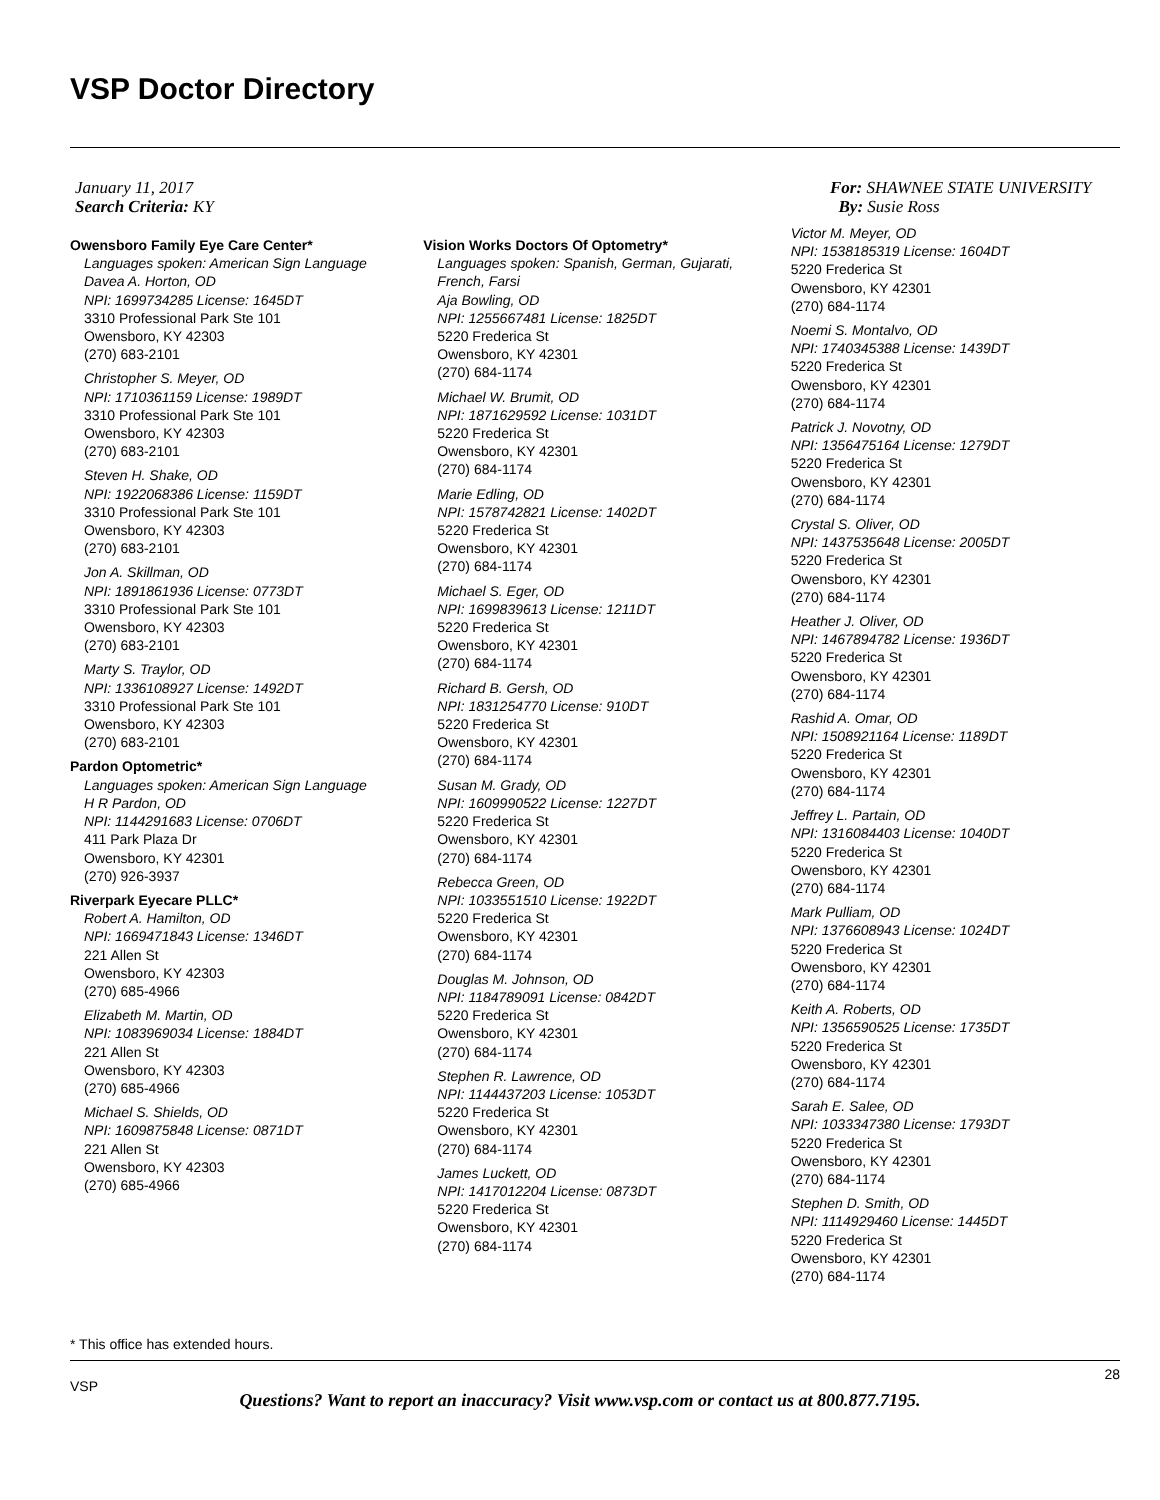VSP Doctor Directory
January 11, 2017
Search Criteria: KY
For: SHAWNEE STATE UNIVERSITY
By: Susie Ross
Owensboro Family Eye Care Center*
Languages spoken: American Sign Language
Davea A. Horton, OD
NPI: 1699734285 License: 1645DT
3310 Professional Park Ste 101
Owensboro, KY 42303
(270) 683-2101
Christopher S. Meyer, OD
NPI: 1710361159 License: 1989DT
3310 Professional Park Ste 101
Owensboro, KY 42303
(270) 683-2101
Steven H. Shake, OD
NPI: 1922068386 License: 1159DT
3310 Professional Park Ste 101
Owensboro, KY 42303
(270) 683-2101
Jon A. Skillman, OD
NPI: 1891861936 License: 0773DT
3310 Professional Park Ste 101
Owensboro, KY 42303
(270) 683-2101
Marty S. Traylor, OD
NPI: 1336108927 License: 1492DT
3310 Professional Park Ste 101
Owensboro, KY 42303
(270) 683-2101
Pardon Optometric*
Languages spoken: American Sign Language
H R Pardon, OD
NPI: 1144291683 License: 0706DT
411 Park Plaza Dr
Owensboro, KY 42301
(270) 926-3937
Riverpark Eyecare PLLC*
Robert A. Hamilton, OD
NPI: 1669471843 License: 1346DT
221 Allen St
Owensboro, KY 42303
(270) 685-4966
Elizabeth M. Martin, OD
NPI: 1083969034 License: 1884DT
221 Allen St
Owensboro, KY 42303
(270) 685-4966
Michael S. Shields, OD
NPI: 1609875848 License: 0871DT
221 Allen St
Owensboro, KY 42303
(270) 685-4966
Vision Works Doctors Of Optometry*
Languages spoken: Spanish, German, Gujarati, French, Farsi
Aja Bowling, OD
NPI: 1255667481 License: 1825DT
5220 Frederica St
Owensboro, KY 42301
(270) 684-1174
Michael W. Brumit, OD
NPI: 1871629592 License: 1031DT
5220 Frederica St
Owensboro, KY 42301
(270) 684-1174
Marie Edling, OD
NPI: 1578742821 License: 1402DT
5220 Frederica St
Owensboro, KY 42301
(270) 684-1174
Michael S. Eger, OD
NPI: 1699839613 License: 1211DT
5220 Frederica St
Owensboro, KY 42301
(270) 684-1174
Richard B. Gersh, OD
NPI: 1831254770 License: 910DT
5220 Frederica St
Owensboro, KY 42301
(270) 684-1174
Susan M. Grady, OD
NPI: 1609990522 License: 1227DT
5220 Frederica St
Owensboro, KY 42301
(270) 684-1174
Rebecca Green, OD
NPI: 1033551510 License: 1922DT
5220 Frederica St
Owensboro, KY 42301
(270) 684-1174
Douglas M. Johnson, OD
NPI: 1184789091 License: 0842DT
5220 Frederica St
Owensboro, KY 42301
(270) 684-1174
Stephen R. Lawrence, OD
NPI: 1144437203 License: 1053DT
5220 Frederica St
Owensboro, KY 42301
(270) 684-1174
James Luckett, OD
NPI: 1417012204 License: 0873DT
5220 Frederica St
Owensboro, KY 42301
(270) 684-1174
Victor M. Meyer, OD
NPI: 1538185319 License: 1604DT
5220 Frederica St
Owensboro, KY 42301
(270) 684-1174
Noemi S. Montalvo, OD
NPI: 1740345388 License: 1439DT
5220 Frederica St
Owensboro, KY 42301
(270) 684-1174
Patrick J. Novotny, OD
NPI: 1356475164 License: 1279DT
5220 Frederica St
Owensboro, KY 42301
(270) 684-1174
Crystal S. Oliver, OD
NPI: 1437535648 License: 2005DT
5220 Frederica St
Owensboro, KY 42301
(270) 684-1174
Heather J. Oliver, OD
NPI: 1467894782 License: 1936DT
5220 Frederica St
Owensboro, KY 42301
(270) 684-1174
Rashid A. Omar, OD
NPI: 1508921164 License: 1189DT
5220 Frederica St
Owensboro, KY 42301
(270) 684-1174
Jeffrey L. Partain, OD
NPI: 1316084403 License: 1040DT
5220 Frederica St
Owensboro, KY 42301
(270) 684-1174
Mark Pulliam, OD
NPI: 1376608943 License: 1024DT
5220 Frederica St
Owensboro, KY 42301
(270) 684-1174
Keith A. Roberts, OD
NPI: 1356590525 License: 1735DT
5220 Frederica St
Owensboro, KY 42301
(270) 684-1174
Sarah E. Salee, OD
NPI: 1033347380 License: 1793DT
5220 Frederica St
Owensboro, KY 42301
(270) 684-1174
Stephen D. Smith, OD
NPI: 1114929460 License: 1445DT
5220 Frederica St
Owensboro, KY 42301
(270) 684-1174
* This office has extended hours.
VSP 28
Questions? Want to report an inaccuracy? Visit www.vsp.com or contact us at 800.877.7195.